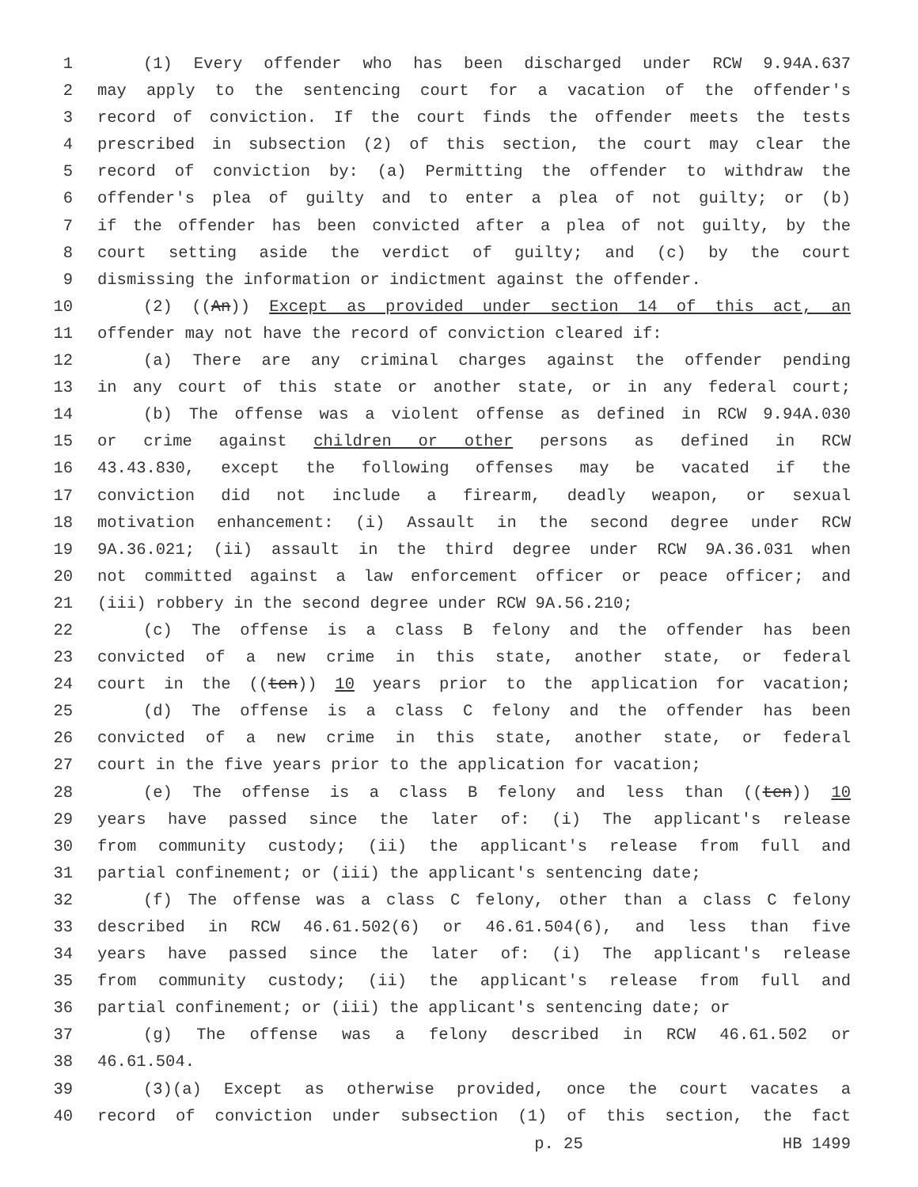1 (1) Every offender who has been discharged under RCW 9.94A.637
2 may apply to the sentencing court for a vacation of the offender's
3 record of conviction. If the court finds the offender meets the tests
4 prescribed in subsection (2) of this section, the court may clear the
5 record of conviction by: (a) Permitting the offender to withdraw the
6 offender's plea of guilty and to enter a plea of not guilty; or (b)
7 if the offender has been convicted after a plea of not guilty, by the
8 court setting aside the verdict of guilty; and (c) by the court
9 dismissing the information or indictment against the offender.
10 (2) ((An)) Except as provided under section 14 of this act, an
11 offender may not have the record of conviction cleared if:
12 (a) There are any criminal charges against the offender pending
13 in any court of this state or another state, or in any federal court;
14 (b) The offense was a violent offense as defined in RCW 9.94A.030
15 or crime against children or other persons as defined in RCW
16 43.43.830, except the following offenses may be vacated if the
17 conviction did not include a firearm, deadly weapon, or sexual
18 motivation enhancement: (i) Assault in the second degree under RCW
19 9A.36.021; (ii) assault in the third degree under RCW 9A.36.031 when
20 not committed against a law enforcement officer or peace officer; and
21 (iii) robbery in the second degree under RCW 9A.56.210;
22 (c) The offense is a class B felony and the offender has been
23 convicted of a new crime in this state, another state, or federal
24 court in the ((ten)) 10 years prior to the application for vacation;
25 (d) The offense is a class C felony and the offender has been
26 convicted of a new crime in this state, another state, or federal
27 court in the five years prior to the application for vacation;
28 (e) The offense is a class B felony and less than ((ten)) 10
29 years have passed since the later of: (i) The applicant's release
30 from community custody; (ii) the applicant's release from full and
31 partial confinement; or (iii) the applicant's sentencing date;
32 (f) The offense was a class C felony, other than a class C felony
33 described in RCW 46.61.502(6) or 46.61.504(6), and less than five
34 years have passed since the later of: (i) The applicant's release
35 from community custody; (ii) the applicant's release from full and
36 partial confinement; or (iii) the applicant's sentencing date; or
37 (g) The offense was a felony described in RCW 46.61.502 or
38 46.61.504.
39 (3)(a) Except as otherwise provided, once the court vacates a
40 record of conviction under subsection (1) of this section, the fact
p. 25 HB 1499